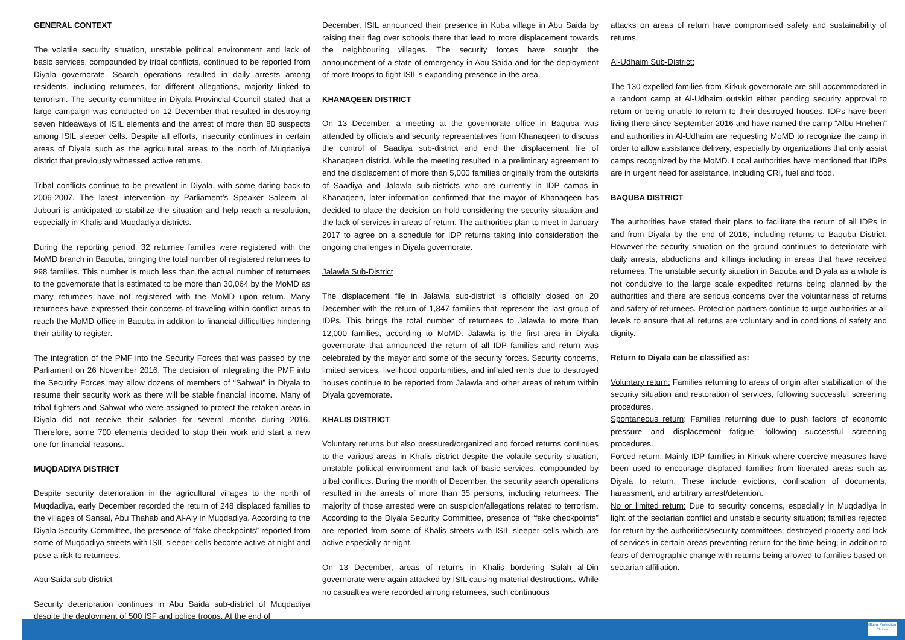GENERAL CONTEXT
The volatile security situation, unstable political environment and lack of basic services, compounded by tribal conflicts, continued to be reported from Diyala governorate. Search operations resulted in daily arrests among residents, including returnees, for different allegations, majority linked to terrorism. The security committee in Diyala Provincial Council stated that a large campaign was conducted on 12 December that resulted in destroying seven hideaways of ISIL elements and the arrest of more than 80 suspects among ISIL sleeper cells. Despite all efforts, insecurity continues in certain areas of Diyala such as the agricultural areas to the north of Muqdadiya district that previously witnessed active returns.
Tribal conflicts continue to be prevalent in Diyala, with some dating back to 2006-2007. The latest intervention by Parliament’s Speaker Saleem al-Jubouri is anticipated to stabilize the situation and help reach a resolution, especially in Khalis and Muqdadiya districts.
During the reporting period, 32 returnee families were registered with the MoMD branch in Baquba, bringing the total number of registered returnees to 998 families. This number is much less than the actual number of returnees to the governorate that is estimated to be more than 30,064 by the MoMD as many returnees have not registered with the MoMD upon return. Many returnees have expressed their concerns of traveling within conflict areas to reach the MoMD office in Baquba in addition to financial difficulties hindering their ability to register.
The integration of the PMF into the Security Forces that was passed by the Parliament on 26 November 2016. The decision of integrating the PMF into the Security Forces may allow dozens of members of “Sahwat” in Diyala to resume their security work as there will be stable financial income. Many of tribal fighters and Sahwat who were assigned to protect the retaken areas in Diyala did not receive their salaries for several months during 2016. Therefore, some 700 elements decided to stop their work and start a new one for financial reasons.
MUQDADIYA DISTRICT
Despite security deterioration in the agricultural villages to the north of Muqdadiya, early December recorded the return of 248 displaced families to the villages of Sansal, Abu Thahab and Al-Aly in Muqdadiya. According to the Diyala Security Committee, the presence of “fake checkpoints” reported from some of Muqdadiya streets with ISIL sleeper cells become active at night and pose a risk to returnees.
Abu Saida sub-district
Security deterioration continues in Abu Saida sub-district of Muqdadiya despite the deployment of 500 ISF and police troops. At the end of
December, ISIL announced their presence in Kuba village in Abu Saida by raising their flag over schools there that lead to more displacement towards the neighbouring villages. The security forces have sought the announcement of a state of emergency in Abu Saida and for the deployment of more troops to fight ISIL’s expanding presence in the area.
KHANAQEEN DISTRICT
On 13 December, a meeting at the governorate office in Baquba was attended by officials and security representatives from Khanaqeen to discuss the control of Saadiya sub-district and end the displacement file of Khanaqeen district. While the meeting resulted in a preliminary agreement to end the displacement of more than 5,000 families originally from the outskirts of Saadiya and Jalawla sub-districts who are currently in IDP camps in Khanaqeen, later information confirmed that the mayor of Khanaqeen has decided to place the decision on hold considering the security situation and the lack of services in areas of return. The authorities plan to meet in January 2017 to agree on a schedule for IDP returns taking into consideration the ongoing challenges in Diyala governorate.
Jalawla Sub-District
The displacement file in Jalawla sub-district is officially closed on 20 December with the return of 1,847 families that represent the last group of IDPs. This brings the total number of returnees to Jalawla to more than 12,000 families, according to MoMD. Jalawla is the first area in Diyala governorate that announced the return of all IDP families and return was celebrated by the mayor and some of the security forces. Security concerns, limited services, livelihood opportunities, and inflated rents due to destroyed houses continue to be reported from Jalawla and other areas of return within Diyala governorate.
KHALIS DISTRICT
Voluntary returns but also pressured/organized and forced returns continues to the various areas in Khalis district despite the volatile security situation, unstable political environment and lack of basic services, compounded by tribal conflicts. During the month of December, the security search operations resulted in the arrests of more than 35 persons, including returnees. The majority of those arrested were on suspicion/allegations related to terrorism. According to the Diyala Security Committee, presence of “fake checkpoints” are reported from some of Khalis streets with ISIL sleeper cells which are active especially at night.
On 13 December, areas of returns in Khalis bordering Salah al-Din governorate were again attacked by ISIL causing material destructions. While no casualties were recorded among returnees, such continuous
attacks on areas of return have compromised safety and sustainability of returns.
Al-Udhaim Sub-District:
The 130 expelled families from Kirkuk governorate are still accommodated in a random camp at Al-Udhaim outskirt either pending security approval to return or being unable to return to their destroyed houses. IDPs have been living there since September 2016 and have named the camp “Albu Hnehen” and authorities in Al-Udhaim are requesting MoMD to recognize the camp in order to allow assistance delivery, especially by organizations that only assist camps recognized by the MoMD. Local authorities have mentioned that IDPs are in urgent need for assistance, including CRI, fuel and food.
BAQUBA DISTRICT
The authorities have stated their plans to facilitate the return of all IDPs in and from Diyala by the end of 2016, including returns to Baquba District. However the security situation on the ground continues to deteriorate with daily arrests, abductions and killings including in areas that have received returnees. The unstable security situation in Baquba and Diyala as a whole is not conducive to the large scale expedited returns being planned by the authorities and there are serious concerns over the voluntariness of returns and safety of returnees. Protection partners continue to urge authorities at all levels to ensure that all returns are voluntary and in conditions of safety and dignity.
Return to Diyala can be classified as:
Voluntary return: Families returning to areas of origin after stabilization of the security situation and restoration of services, following successful screening procedures.
Spontaneous return: Families returning due to push factors of economic pressure and displacement fatigue, following successful screening procedures.
Forced return: Mainly IDP families in Kirkuk where coercive measures have been used to encourage displaced families from liberated areas such as Diyala to return. These include evictions, confiscation of documents, harassment, and arbitrary arrest/detention.
No or limited return: Due to security concerns, especially in Muqdadiya in light of the sectarian conflict and unstable security situation; families rejected for return by the authorities/security committees; destroyed property and lack of services in certain areas preventing return for the time being; in addition to fears of demographic change with returns being allowed to families based on sectarian affiliation.
Global Protection Cluster